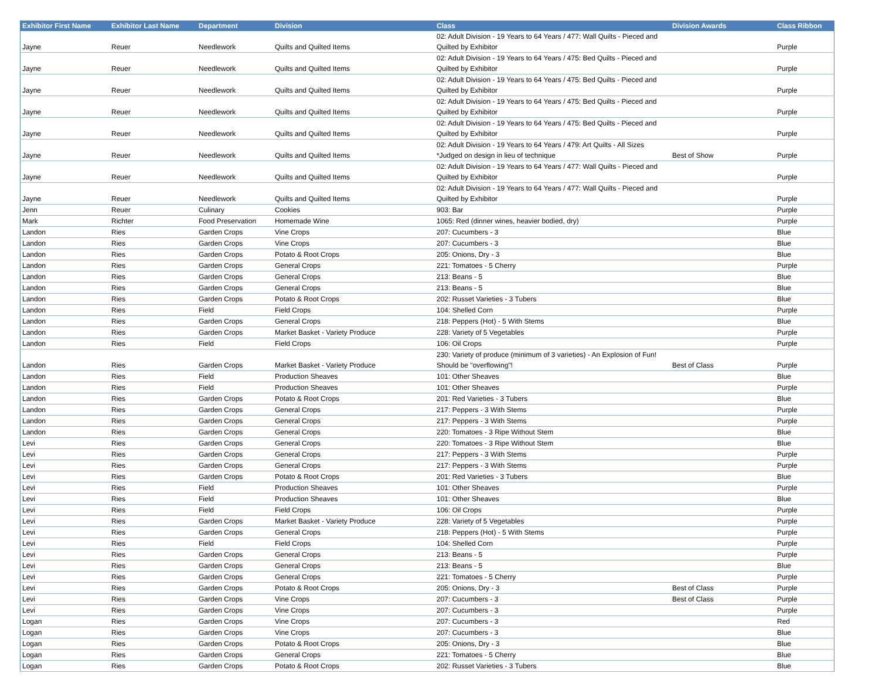| Exhibitor First Name | Exhibitor Last Name | Department | Division | Class | Division Awards | Class Ribbon |
| --- | --- | --- | --- | --- | --- | --- |
| Jayne | Reuer | Needlework | Quilts and Quilted Items | 02: Adult Division - 19 Years to 64 Years / 477: Wall Quilts - Pieced and Quilted by Exhibitor | | Purple |
| Jayne | Reuer | Needlework | Quilts and Quilted Items | 02: Adult Division - 19 Years to 64 Years / 475: Bed Quilts - Pieced and Quilted by Exhibitor | | Purple |
| Jayne | Reuer | Needlework | Quilts and Quilted Items | 02: Adult Division - 19 Years to 64 Years / 475: Bed Quilts - Pieced and Quilted by Exhibitor | | Purple |
| Jayne | Reuer | Needlework | Quilts and Quilted Items | 02: Adult Division - 19 Years to 64 Years / 475: Bed Quilts - Pieced and Quilted by Exhibitor | | Purple |
| Jayne | Reuer | Needlework | Quilts and Quilted Items | 02: Adult Division - 19 Years to 64 Years / 475: Bed Quilts - Pieced and Quilted by Exhibitor | | Purple |
| Jayne | Reuer | Needlework | Quilts and Quilted Items | 02: Adult Division - 19 Years to 64 Years / 479: Art Quilts - All Sizes *Judged on design in lieu of technique | Best of Show | Purple |
| Jayne | Reuer | Needlework | Quilts and Quilted Items | 02: Adult Division - 19 Years to 64 Years / 477: Wall Quilts - Pieced and Quilted by Exhibitor | | Purple |
| Jayne | Reuer | Needlework | Quilts and Quilted Items | 02: Adult Division - 19 Years to 64 Years / 477: Wall Quilts - Pieced and Quilted by Exhibitor | | Purple |
| Jenn | Reuer | Culinary | Cookies | 903: Bar | | Purple |
| Mark | Richter | Food Preservation | Homemade Wine | 1065: Red (dinner wines, heavier bodied, dry) | | Purple |
| Landon | Ries | Garden Crops | Vine Crops | 207: Cucumbers - 3 | | Blue |
| Landon | Ries | Garden Crops | Vine Crops | 207: Cucumbers - 3 | | Blue |
| Landon | Ries | Garden Crops | Potato & Root Crops | 205: Onions, Dry - 3 | | Blue |
| Landon | Ries | Garden Crops | General Crops | 221: Tomatoes - 5 Cherry | | Purple |
| Landon | Ries | Garden Crops | General Crops | 213: Beans - 5 | | Blue |
| Landon | Ries | Garden Crops | General Crops | 213: Beans - 5 | | Blue |
| Landon | Ries | Garden Crops | Potato & Root Crops | 202: Russet Varieties - 3 Tubers | | Blue |
| Landon | Ries | Field | Field Crops | 104: Shelled Corn | | Purple |
| Landon | Ries | Garden Crops | General Crops | 218: Peppers (Hot) - 5 With Stems | | Blue |
| Landon | Ries | Garden Crops | Market Basket - Variety Produce | 228: Variety of 5 Vegetables | | Purple |
| Landon | Ries | Field | Field Crops | 106: Oil Crops | | Purple |
| Landon | Ries | Garden Crops | Market Basket - Variety Produce | 230: Variety of produce (minimum of 3 varieties) - An Explosion of Fun! Should be "overflowing"! | Best of Class | Purple |
| Landon | Ries | Field | Production Sheaves | 101: Other Sheaves | | Blue |
| Landon | Ries | Field | Production Sheaves | 101: Other Sheaves | | Purple |
| Landon | Ries | Garden Crops | Potato & Root Crops | 201: Red Varieties - 3 Tubers | | Blue |
| Landon | Ries | Garden Crops | General Crops | 217: Peppers - 3 With Stems | | Purple |
| Landon | Ries | Garden Crops | General Crops | 217: Peppers - 3 With Stems | | Purple |
| Landon | Ries | Garden Crops | General Crops | 220: Tomatoes - 3 Ripe Without Stem | | Blue |
| Levi | Ries | Garden Crops | General Crops | 220: Tomatoes - 3 Ripe Without Stem | | Blue |
| Levi | Ries | Garden Crops | General Crops | 217: Peppers - 3 With Stems | | Purple |
| Levi | Ries | Garden Crops | General Crops | 217: Peppers - 3 With Stems | | Purple |
| Levi | Ries | Garden Crops | Potato & Root Crops | 201: Red Varieties - 3 Tubers | | Blue |
| Levi | Ries | Field | Production Sheaves | 101: Other Sheaves | | Purple |
| Levi | Ries | Field | Production Sheaves | 101: Other Sheaves | | Blue |
| Levi | Ries | Field | Field Crops | 106: Oil Crops | | Purple |
| Levi | Ries | Garden Crops | Market Basket - Variety Produce | 228: Variety of 5 Vegetables | | Purple |
| Levi | Ries | Garden Crops | General Crops | 218: Peppers (Hot) - 5 With Stems | | Purple |
| Levi | Ries | Field | Field Crops | 104: Shelled Corn | | Purple |
| Levi | Ries | Garden Crops | General Crops | 213: Beans - 5 | | Purple |
| Levi | Ries | Garden Crops | General Crops | 213: Beans - 5 | | Blue |
| Levi | Ries | Garden Crops | General Crops | 221: Tomatoes - 5 Cherry | | Purple |
| Levi | Ries | Garden Crops | Potato & Root Crops | 205: Onions, Dry - 3 | Best of Class | Purple |
| Levi | Ries | Garden Crops | Vine Crops | 207: Cucumbers - 3 | Best of Class | Purple |
| Levi | Ries | Garden Crops | Vine Crops | 207: Cucumbers - 3 | | Purple |
| Logan | Ries | Garden Crops | Vine Crops | 207: Cucumbers - 3 | | Red |
| Logan | Ries | Garden Crops | Vine Crops | 207: Cucumbers - 3 | | Blue |
| Logan | Ries | Garden Crops | Potato & Root Crops | 205: Onions, Dry - 3 | | Blue |
| Logan | Ries | Garden Crops | General Crops | 221: Tomatoes - 5 Cherry | | Blue |
| Logan | Ries | Garden Crops | Potato & Root Crops | 202: Russet Varieties - 3 Tubers | | Blue |